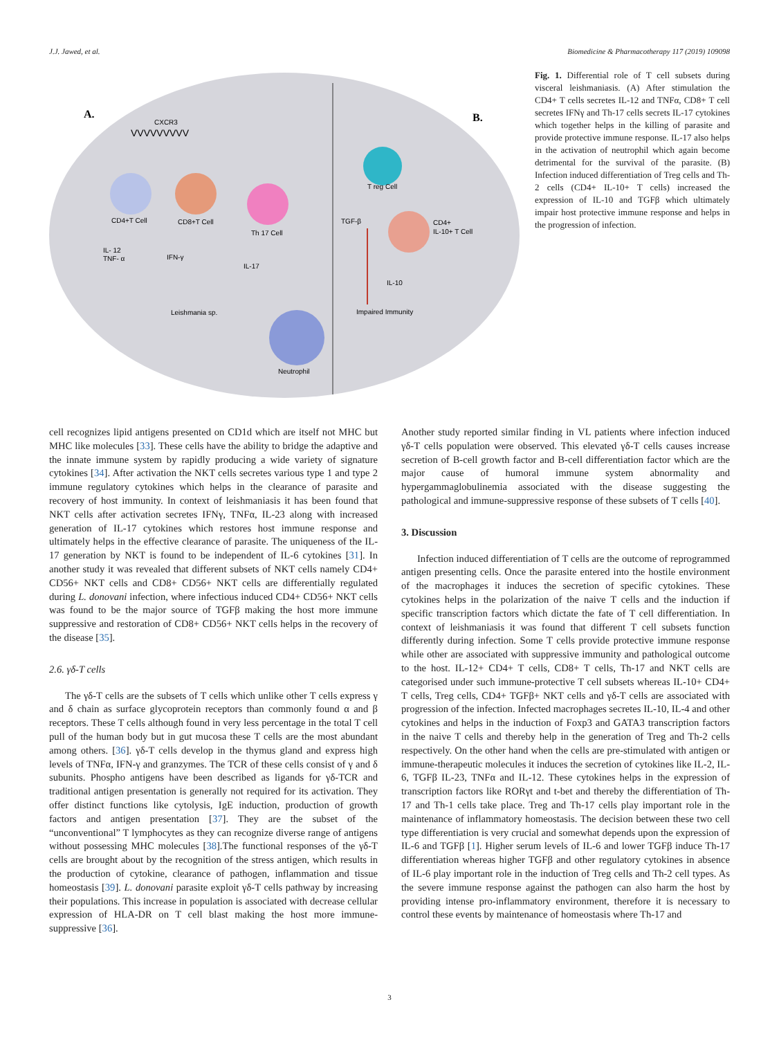J.J. Jawed, et al. Biomedicine & Pharmacotherapy 117 (2019) 109098
A.
B.
CXCR3
VVVVVVVVV
CD4+T Cell
CD8+T Cell
Th 17 Cell
IL- 12
TNF- α
IFN-γ
IL-17
Leishmania sp.
Neutrophil
T reg Cell
CD4+
IL-10+ T Cell
TGF-β
IL-10
Impaired Immunity
Fig. 1. Differential role of T cell subsets during visceral leishmaniasis. (A) After stimulation the CD4+ T cells secretes IL-12 and TNFα, CD8+ T cell secretes IFNγ and Th-17 cells secrets IL-17 cytokines which together helps in the killing of parasite and provide protective immune response. IL-17 also helps in the activation of neutrophil which again become detrimental for the survival of the parasite. (B) Infection induced differentiation of Treg cells and Th-2 cells (CD4+ IL-10+ T cells) increased the expression of IL-10 and TGFβ which ultimately impair host protective immune response and helps in the progression of infection.
cell recognizes lipid antigens presented on CD1d which are itself not MHC but MHC like molecules [33]. These cells have the ability to bridge the adaptive and the innate immune system by rapidly producing a wide variety of signature cytokines [34]. After activation the NKT cells secretes various type 1 and type 2 immune regulatory cytokines which helps in the clearance of parasite and recovery of host immunity. In context of leishmaniasis it has been found that NKT cells after activation secretes IFNγ, TNFα, IL-23 along with increased generation of IL-17 cytokines which restores host immune response and ultimately helps in the effective clearance of parasite. The uniqueness of the IL-17 generation by NKT is found to be independent of IL-6 cytokines [31]. In another study it was revealed that different subsets of NKT cells namely CD4+ CD56+ NKT cells and CD8+ CD56+ NKT cells are differentially regulated during L. donovani infection, where infectious induced CD4+ CD56+ NKT cells was found to be the major source of TGFβ making the host more immune suppressive and restoration of CD8+ CD56+ NKT cells helps in the recovery of the disease [35].
2.6. γδ-T cells
The γδ-T cells are the subsets of T cells which unlike other T cells express γ and δ chain as surface glycoprotein receptors than commonly found α and β receptors. These T cells although found in very less percentage in the total T cell pull of the human body but in gut mucosa these T cells are the most abundant among others. [36]. γδ-T cells develop in the thymus gland and express high levels of TNFα, IFN-γ and granzymes. The TCR of these cells consist of γ and δ subunits. Phospho antigens have been described as ligands for γδ-TCR and traditional antigen presentation is generally not required for its activation. They offer distinct functions like cytolysis, IgE induction, production of growth factors and antigen presentation [37]. They are the subset of the “unconventional” T lymphocytes as they can recognize diverse range of antigens without possessing MHC molecules [38].The functional responses of the γδ-T cells are brought about by the recognition of the stress antigen, which results in the production of cytokine, clearance of pathogen, inflammation and tissue homeostasis [39]. L. donovani parasite exploit γδ-T cells pathway by increasing their populations. This increase in population is associated with decrease cellular expression of HLA-DR on T cell blast making the host more immune-suppressive [36].
Another study reported similar finding in VL patients where infection induced γδ-T cells population were observed. This elevated γδ-T cells causes increase secretion of B-cell growth factor and B-cell differentiation factor which are the major cause of humoral immune system abnormality and hypergammaglobulinemia associated with the disease suggesting the pathological and immune-suppressive response of these subsets of T cells [40].
3. Discussion
Infection induced differentiation of T cells are the outcome of reprogrammed antigen presenting cells. Once the parasite entered into the hostile environment of the macrophages it induces the secretion of specific cytokines. These cytokines helps in the polarization of the naive T cells and the induction if specific transcription factors which dictate the fate of T cell differentiation. In context of leishmaniasis it was found that different T cell subsets function differently during infection. Some T cells provide protective immune response while other are associated with suppressive immunity and pathological outcome to the host. IL-12+ CD4+ T cells, CD8+ T cells, Th-17 and NKT cells are categorised under such immune-protective T cell subsets whereas IL-10+ CD4+ T cells, Treg cells, CD4+ TGFβ+ NKT cells and γδ-T cells are associated with progression of the infection. Infected macrophages secretes IL-10, IL-4 and other cytokines and helps in the induction of Foxp3 and GATA3 transcription factors in the naive T cells and thereby help in the generation of Treg and Th-2 cells respectively. On the other hand when the cells are pre-stimulated with antigen or immune-therapeutic molecules it induces the secretion of cytokines like IL-2, IL-6, TGFβ IL-23, TNFα and IL-12. These cytokines helps in the expression of transcription factors like RORγt and t-bet and thereby the differentiation of Th-17 and Th-1 cells take place. Treg and Th-17 cells play important role in the maintenance of inflammatory homeostasis. The decision between these two cell type differentiation is very crucial and somewhat depends upon the expression of IL-6 and TGFβ [1]. Higher serum levels of IL-6 and lower TGFβ induce Th-17 differentiation whereas higher TGFβ and other regulatory cytokines in absence of IL-6 play important role in the induction of Treg cells and Th-2 cell types. As the severe immune response against the pathogen can also harm the host by providing intense pro-inflammatory environment, therefore it is necessary to control these events by maintenance of homeostasis where Th-17 and
3